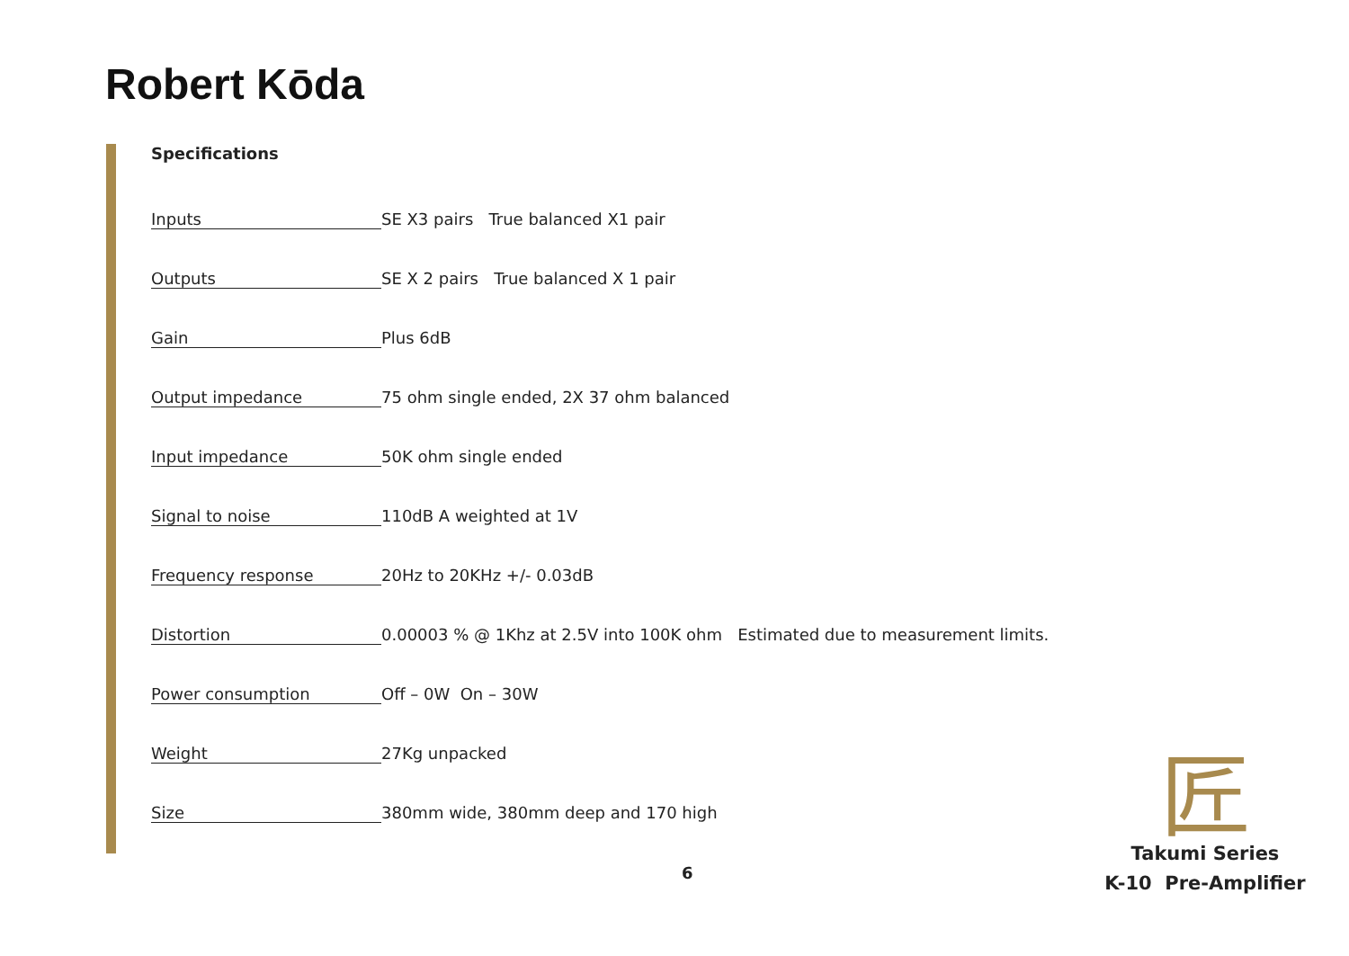Robert Kōda
Specifications
| Inputs | SE X3 pairs True balanced X1 pair |
| Outputs | SE X 2 pairs True balanced X 1 pair |
| Gain | Plus 6dB |
| Output impedance | 75 ohm single ended, 2X 37 ohm balanced |
| Input impedance | 50K ohm single ended |
| Signal to noise | 110dB A weighted at 1V |
| Frequency response | 20Hz to 20KHz +/- 0.03dB |
| Distortion | 0.00003 % @ 1Khz at 2.5V into 100K ohm Estimated due to measurement limits. |
| Power consumption | Off – 0W On – 30W |
| Weight | 27Kg unpacked |
| Size | 380mm wide, 380mm deep and 170 high |
匠
6
Takumi Series
K-10 Pre-Amplifier